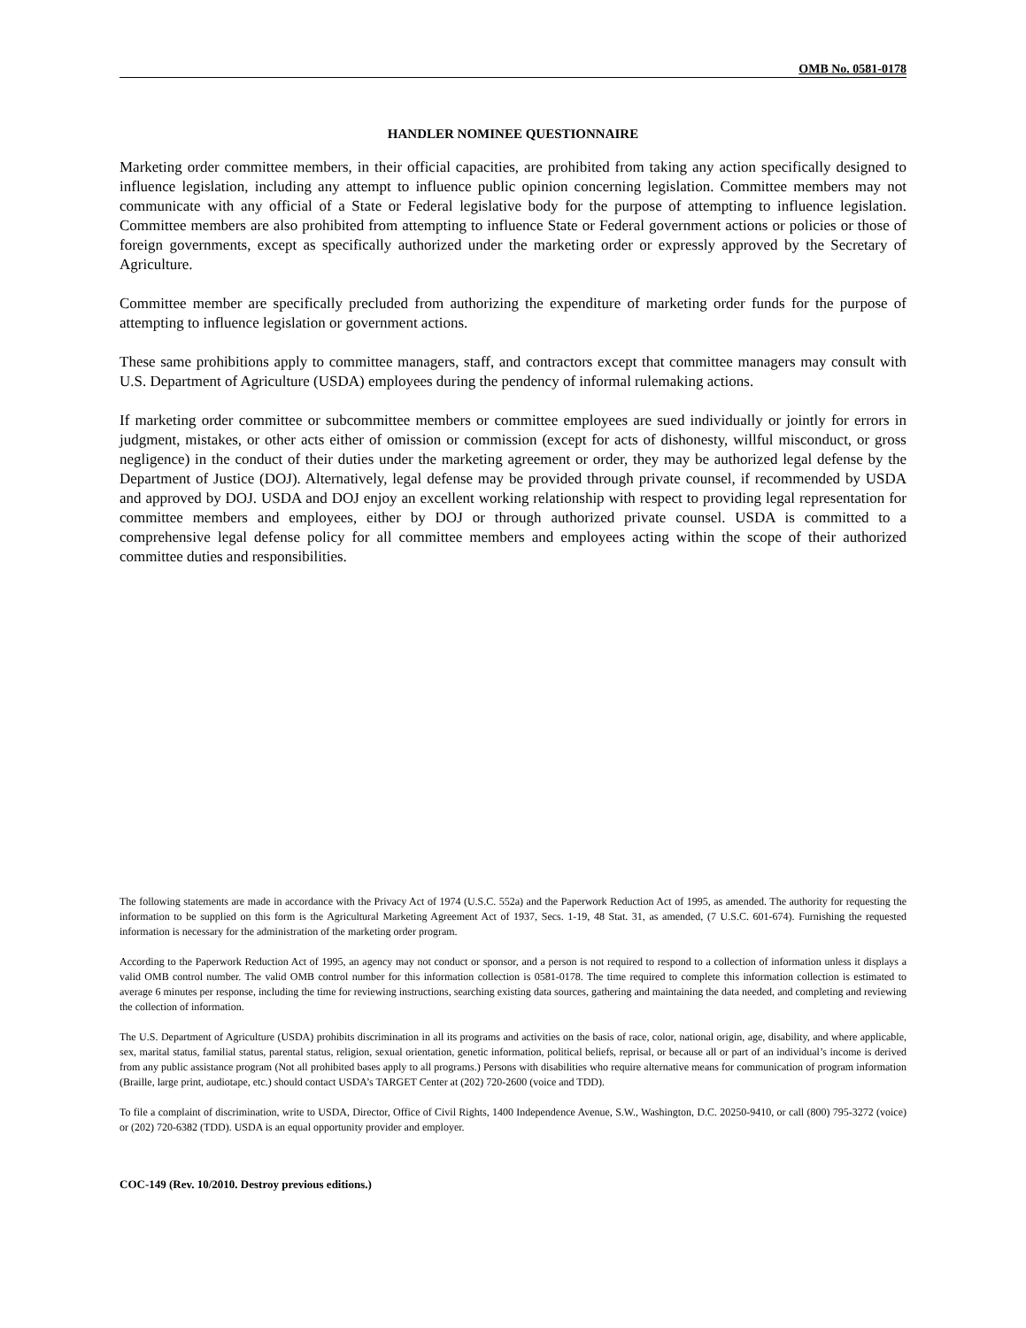OMB No. 0581-0178
HANDLER NOMINEE QUESTIONNAIRE
Marketing order committee members, in their official capacities, are prohibited from taking any action specifically designed to influence legislation, including any attempt to influence public opinion concerning legislation. Committee members may not communicate with any official of a State or Federal legislative body for the purpose of attempting to influence legislation. Committee members are also prohibited from attempting to influence State or Federal government actions or policies or those of foreign governments, except as specifically authorized under the marketing order or expressly approved by the Secretary of Agriculture.
Committee member are specifically precluded from authorizing the expenditure of marketing order funds for the purpose of attempting to influence legislation or government actions.
These same prohibitions apply to committee managers, staff, and contractors except that committee managers may consult with U.S. Department of Agriculture (USDA) employees during the pendency of informal rulemaking actions.
If marketing order committee or subcommittee members or committee employees are sued individually or jointly for errors in judgment, mistakes, or other acts either of omission or commission (except for acts of dishonesty, willful misconduct, or gross negligence) in the conduct of their duties under the marketing agreement or order, they may be authorized legal defense by the Department of Justice (DOJ). Alternatively, legal defense may be provided through private counsel, if recommended by USDA and approved by DOJ. USDA and DOJ enjoy an excellent working relationship with respect to providing legal representation for committee members and employees, either by DOJ or through authorized private counsel. USDA is committed to a comprehensive legal defense policy for all committee members and employees acting within the scope of their authorized committee duties and responsibilities.
The following statements are made in accordance with the Privacy Act of 1974 (U.S.C. 552a) and the Paperwork Reduction Act of 1995, as amended. The authority for requesting the information to be supplied on this form is the Agricultural Marketing Agreement Act of 1937, Secs. 1-19, 48 Stat. 31, as amended, (7 U.S.C. 601-674). Furnishing the requested information is necessary for the administration of the marketing order program.
According to the Paperwork Reduction Act of 1995, an agency may not conduct or sponsor, and a person is not required to respond to a collection of information unless it displays a valid OMB control number. The valid OMB control number for this information collection is 0581-0178. The time required to complete this information collection is estimated to average 6 minutes per response, including the time for reviewing instructions, searching existing data sources, gathering and maintaining the data needed, and completing and reviewing the collection of information.
The U.S. Department of Agriculture (USDA) prohibits discrimination in all its programs and activities on the basis of race, color, national origin, age, disability, and where applicable, sex, marital status, familial status, parental status, religion, sexual orientation, genetic information, political beliefs, reprisal, or because all or part of an individual’s income is derived from any public assistance program (Not all prohibited bases apply to all programs.) Persons with disabilities who require alternative means for communication of program information (Braille, large print, audiotape, etc.) should contact USDA’s TARGET Center at (202) 720-2600 (voice and TDD).
To file a complaint of discrimination, write to USDA, Director, Office of Civil Rights, 1400 Independence Avenue, S.W., Washington, D.C. 20250-9410, or call (800) 795-3272 (voice) or (202) 720-6382 (TDD). USDA is an equal opportunity provider and employer.
COC-149 (Rev. 10/2010. Destroy previous editions.)